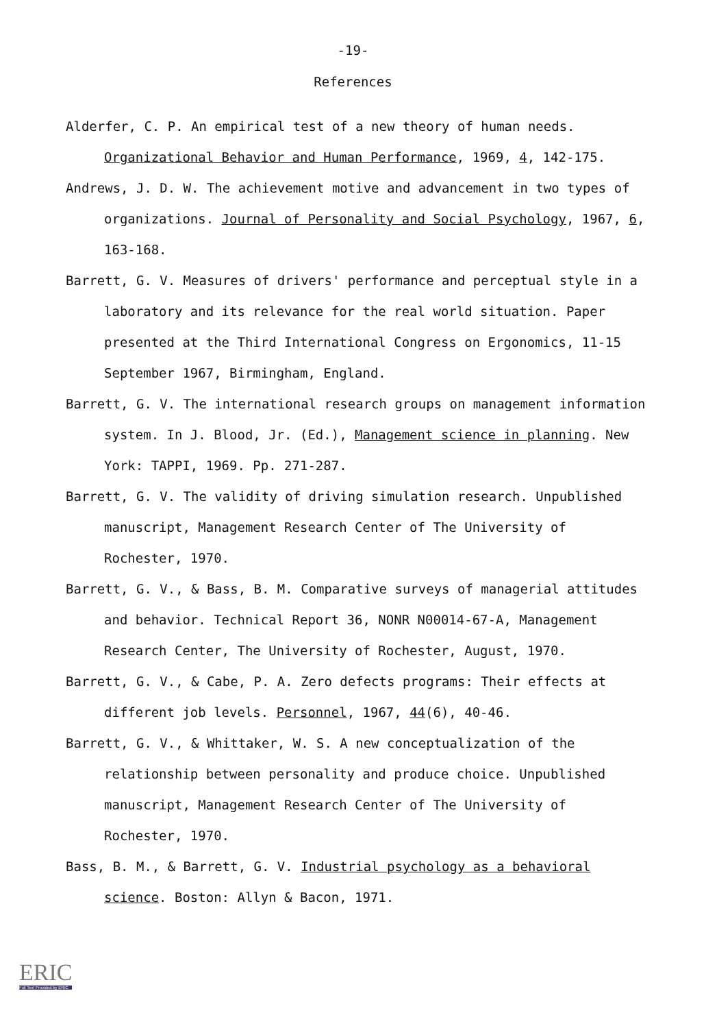-19-
References
Alderfer, C. P. An empirical test of a new theory of human needs. Organizational Behavior and Human Performance, 1969, 4, 142-175.
Andrews, J. D. W. The achievement motive and advancement in two types of organizations. Journal of Personality and Social Psychology, 1967, 6, 163-168.
Barrett, G. V. Measures of drivers' performance and perceptual style in a laboratory and its relevance for the real world situation. Paper presented at the Third International Congress on Ergonomics, 11-15 September 1967, Birmingham, England.
Barrett, G. V. The international research groups on management information system. In J. Blood, Jr. (Ed.), Management science in planning. New York: TAPPI, 1969. Pp. 271-287.
Barrett, G. V. The validity of driving simulation research. Unpublished manuscript, Management Research Center of The University of Rochester, 1970.
Barrett, G. V., & Bass, B. M. Comparative surveys of managerial attitudes and behavior. Technical Report 36, NONR N00014-67-A, Management Research Center, The University of Rochester, August, 1970.
Barrett, G. V., & Cabe, P. A. Zero defects programs: Their effects at different job levels. Personnel, 1967, 44(6), 40-46.
Barrett, G. V., & Whittaker, W. S. A new conceptualization of the relationship between personality and produce choice. Unpublished manuscript, Management Research Center of The University of Rochester, 1970.
Bass, B. M., & Barrett, G. V. Industrial psychology as a behavioral science. Boston: Allyn & Bacon, 1971.
ERIC
Full Text Provided by ERIC